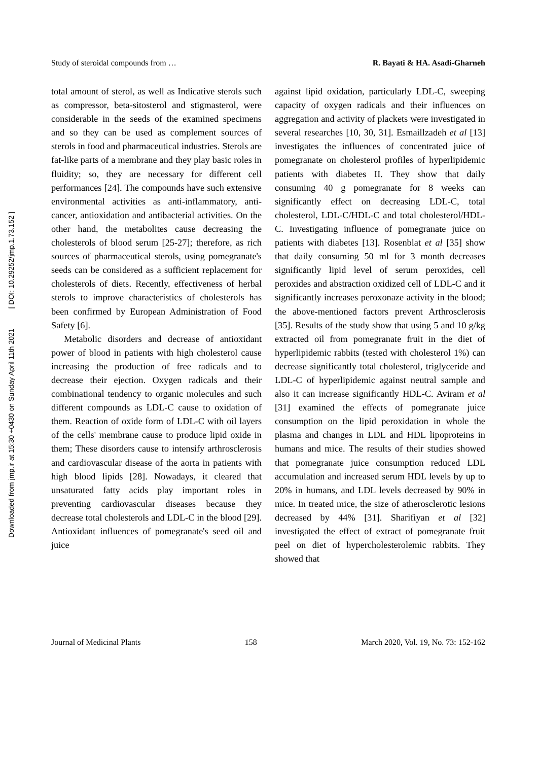Downloaded from jmp.ir at 15:30 +0430 on Sunday April 11th 2021 [ DOI: 10.29252/jmp.1.73.152 ]
Study of steroidal compounds from … R. Bayati & HA. Asadi-Gharneh
total amount of sterol, as well as Indicative sterols such as compressor, beta-sitosterol and stigmasterol, were considerable in the seeds of the examined specimens and so they can be used as complement sources of sterols in food and pharmaceutical industries. Sterols are fat-like parts of a membrane and they play basic roles in fluidity; so, they are necessary for different cell performances [24]. The compounds have such extensive environmental activities as anti-inflammatory, anti-cancer, antioxidation and antibacterial activities. On the other hand, the metabolites cause decreasing the cholesterols of blood serum [25-27]; therefore, as rich sources of pharmaceutical sterols, using pomegranate's seeds can be considered as a sufficient replacement for cholesterols of diets. Recently, effectiveness of herbal sterols to improve characteristics of cholesterols has been confirmed by European Administration of Food Safety [6].
Metabolic disorders and decrease of antioxidant power of blood in patients with high cholesterol cause increasing the production of free radicals and to decrease their ejection. Oxygen radicals and their combinational tendency to organic molecules and such different compounds as LDL-C cause to oxidation of them. Reaction of oxide form of LDL-C with oil layers of the cells' membrane cause to produce lipid oxide in them; These disorders cause to intensify arthrosclerosis and cardiovascular disease of the aorta in patients with high blood lipids [28]. Nowadays, it cleared that unsaturated fatty acids play important roles in preventing cardiovascular diseases because they decrease total cholesterols and LDL-C in the blood [29]. Antioxidant influences of pomegranate's seed oil and juice
against lipid oxidation, particularly LDL-C, sweeping capacity of oxygen radicals and their influences on aggregation and activity of plackets were investigated in several researches [10, 30, 31]. Esmaillzadeh et al [13] investigates the influences of concentrated juice of pomegranate on cholesterol profiles of hyperlipidemic patients with diabetes II. They show that daily consuming 40 g pomegranate for 8 weeks can significantly effect on decreasing LDL-C, total cholesterol, LDL-C/HDL-C and total cholesterol/HDL-C. Investigating influence of pomegranate juice on patients with diabetes [13]. Rosenblat et al [35] show that daily consuming 50 ml for 3 month decreases significantly lipid level of serum peroxides, cell peroxides and abstraction oxidized cell of LDL-C and it significantly increases peroxonaze activity in the blood; the above-mentioned factors prevent Arthrosclerosis [35]. Results of the study show that using 5 and 10 g/kg extracted oil from pomegranate fruit in the diet of hyperlipidemic rabbits (tested with cholesterol 1%) can decrease significantly total cholesterol, triglyceride and LDL-C of hyperlipidemic against neutral sample and also it can increase significantly HDL-C. Aviram et al [31] examined the effects of pomegranate juice consumption on the lipid peroxidation in whole the plasma and changes in LDL and HDL lipoproteins in humans and mice. The results of their studies showed that pomegranate juice consumption reduced LDL accumulation and increased serum HDL levels by up to 20% in humans, and LDL levels decreased by 90% in mice. In treated mice, the size of atherosclerotic lesions decreased by 44% [31]. Sharifiyan et al [32] investigated the effect of extract of pomegranate fruit peel on diet of hypercholesterolemic rabbits. They showed that
Journal of Medicinal Plants 158 March 2020, Vol. 19, No. 73: 152-162